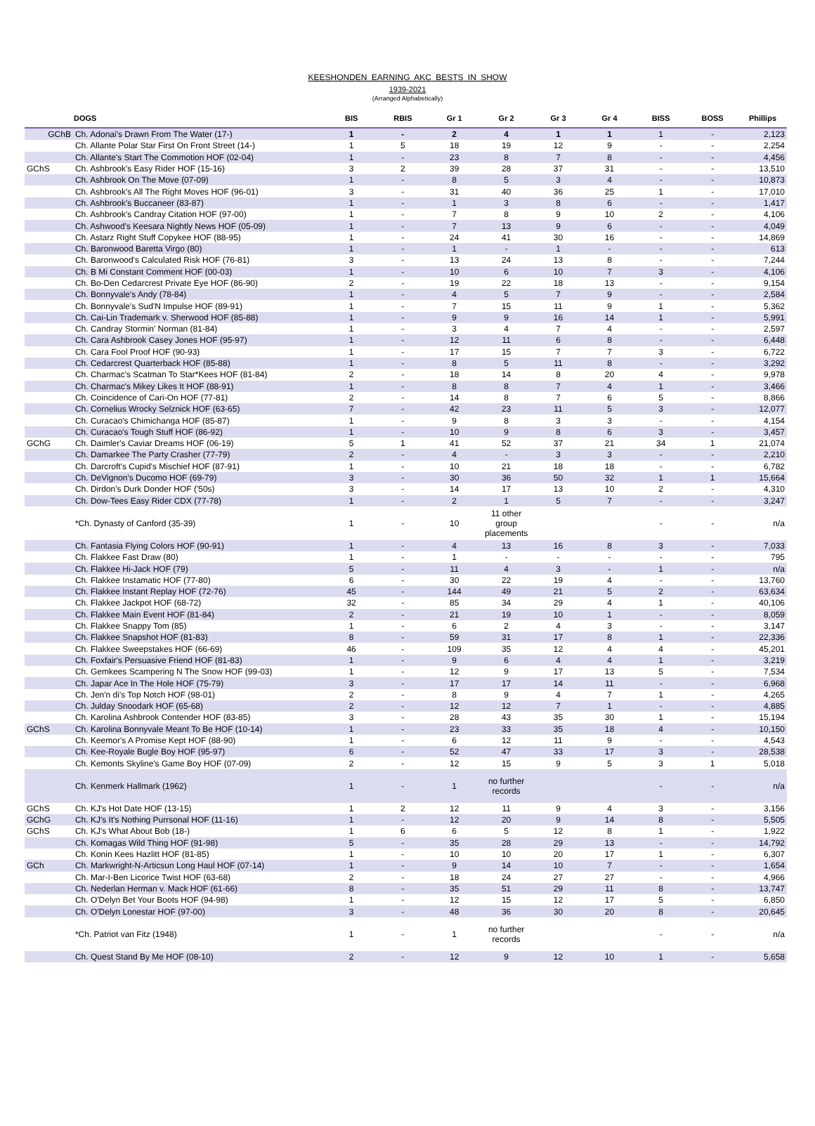KEESHONDEN EARNING AKC BESTS IN SHOW
1939-2021
(Arranged Alphabetically)
| | DOGS | BIS | RBIS | Gr 1 | Gr 2 | Gr 3 | Gr 4 | BISS | BOSS | Phillips |
| --- | --- | --- | --- | --- | --- | --- | --- | --- | --- | --- |
| GChB | Ch. Adonai's Drawn From The Water (17-) | 1 | - | 2 | 4 | 1 | 1 | 1 | - | 2,123 |
| | Ch. Allante Polar Star First On Front Street (14-) | 1 | 5 | 18 | 19 | 12 | 9 | - | - | 2,254 |
| | Ch. Allante's Start The Commotion HOF (02-04) | 1 | - | 23 | 8 | 7 | 8 | - | - | 4,456 |
| GChS | Ch. Ashbrook's Easy Rider HOF (15-16) | 3 | 2 | 39 | 28 | 37 | 31 | - | - | 13,510 |
| | Ch. Ashbrook On The Move (07-09) | 1 | - | 8 | 5 | 3 | 4 | - | - | 10,873 |
| | Ch. Ashbrook's All The Right Moves HOF (96-01) | 3 | - | 31 | 40 | 36 | 25 | 1 | - | 17,010 |
| | Ch. Ashbrook's Buccaneer (83-87) | 1 | - | 1 | 3 | 8 | 6 | - | - | 1,417 |
| | Ch. Ashbrook's Candray Citation HOF (97-00) | 1 | - | 7 | 8 | 9 | 10 | 2 | - | 4,106 |
| | Ch. Ashwood's Keesara Nightly News HOF (05-09) | 1 | - | 7 | 13 | 9 | 6 | - | - | 4,049 |
| | Ch. Astarz Right Stuff Copykee HOF (88-95) | 1 | - | 24 | 41 | 30 | 16 | - | - | 14,869 |
| | Ch. Baronwood Baretta Virgo (80) | 1 | - | 1 | - | 1 | - | - | - | 613 |
| | Ch. Baronwood's Calculated Risk HOF (76-81) | 3 | - | 13 | 24 | 13 | 8 | - | - | 7,244 |
| | Ch. B Mi Constant Comment HOF (00-03) | 1 | - | 10 | 6 | 10 | 7 | 3 | - | 4,106 |
| | Ch. Bo-Den Cedarcrest Private Eye HOF (86-90) | 2 | - | 19 | 22 | 18 | 13 | - | - | 9,154 |
| | Ch. Bonnyvale's Andy (78-84) | 1 | - | 4 | 5 | 7 | 9 | - | - | 2,584 |
| | Ch. Bonnyvale's Sud'N Impulse HOF (89-91) | 1 | - | 7 | 15 | 11 | 9 | 1 | - | 5,362 |
| | Ch. Cai-Lin Trademark v. Sherwood HOF (85-88) | 1 | - | 9 | 9 | 16 | 14 | 1 | - | 5,991 |
| | Ch. Candray Stormin' Norman (81-84) | 1 | - | 3 | 4 | 7 | 4 | - | - | 2,597 |
| | Ch. Cara Ashbrook Casey Jones HOF (95-97) | 1 | - | 12 | 11 | 6 | 8 | - | - | 6,448 |
| | Ch. Cara Fool Proof HOF (90-93) | 1 | - | 17 | 15 | 7 | 7 | 3 | - | 6,722 |
| | Ch. Cedarcrest Quarterback HOF (85-88) | 1 | - | 8 | 5 | 11 | 8 | - | - | 3,292 |
| | Ch. Charmac's Scatman To Star*Kees HOF (81-84) | 2 | - | 18 | 14 | 8 | 20 | 4 | - | 9,978 |
| | Ch. Charmac's Mikey Likes It HOF (88-91) | 1 | - | 8 | 8 | 7 | 4 | 1 | - | 3,466 |
| | Ch. Coincidence of Cari-On HOF (77-81) | 2 | - | 14 | 8 | 7 | 6 | 5 | - | 8,866 |
| | Ch. Cornelius Wrocky Selznick HOF (63-65) | 7 | - | 42 | 23 | 11 | 5 | 3 | - | 12,077 |
| | Ch. Curacao's Chimichanga HOF (85-87) | 1 | - | 9 | 8 | 3 | 3 | - | - | 4,154 |
| | Ch. Curacao's Tough Stuff HOF (86-92) | 1 | - | 10 | 9 | 8 | 6 | 3 | - | 3,457 |
| GChG | Ch. Daimler's Caviar Dreams HOF (06-19) | 5 | 1 | 41 | 52 | 37 | 21 | 34 | 1 | 21,074 |
| | Ch. Damarkee The Party Crasher (77-79) | 2 | - | 4 | - | 3 | 3 | - | - | 2,210 |
| | Ch. Darcroft's Cupid's Mischief HOF (87-91) | 1 | - | 10 | 21 | 18 | 18 | - | - | 6,782 |
| | Ch. DeVignon's Ducomo HOF (69-79) | 3 | - | 30 | 36 | 50 | 32 | 1 | 1 | 15,664 |
| | Ch. Dirdon's Durk Donder HOF ('50s) | 3 | - | 14 | 17 | 13 | 10 | 2 | - | 4,310 |
| | Ch. Dow-Tees Easy Rider CDX (77-78) | 1 | - | 2 | 1 | 5 | 7 | - | - | 3,247 |
| | *Ch. Dynasty of Canford (35-39) | 1 | - | 10 | 11 other group placements | | | - | - | n/a |
| | Ch. Fantasia Flying Colors HOF (90-91) | 1 | - | 4 | 13 | 16 | 8 | 3 | - | 7,033 |
| | Ch. Flakkee Fast Draw (80) | 1 | - | 1 | - | - | - | - | - | 795 |
| | Ch. Flakkee Hi-Jack HOF (79) | 5 | - | 11 | 4 | 3 | - | 1 | - | n/a |
| | Ch. Flakkee Instamatic HOF (77-80) | 6 | - | 30 | 22 | 19 | 4 | - | - | 13,760 |
| | Ch. Flakkee Instant Replay HOF (72-76) | 45 | - | 144 | 49 | 21 | 5 | 2 | - | 63,634 |
| | Ch. Flakkee Jackpot HOF (68-72) | 32 | - | 85 | 34 | 29 | 4 | 1 | - | 40,106 |
| | Ch. Flakkee Main Event HOF (81-84) | 2 | - | 21 | 19 | 10 | 1 | - | - | 8,059 |
| | Ch. Flakkee Snappy Tom (85) | 1 | - | 6 | 2 | 4 | 3 | - | - | 3,147 |
| | Ch. Flakkee Snapshot HOF (81-83) | 8 | - | 59 | 31 | 17 | 8 | 1 | - | 22,336 |
| | Ch. Flakkee Sweepstakes HOF (66-69) | 46 | - | 109 | 35 | 12 | 4 | 4 | - | 45,201 |
| | Ch. Foxfair's Persuasive Friend HOF (81-83) | 1 | - | 9 | 6 | 4 | 4 | 1 | - | 3,219 |
| | Ch. Gemkees Scampering N The Snow HOF (99-03) | 1 | - | 12 | 9 | 17 | 13 | 5 | - | 7,534 |
| | Ch. Japar Ace In The Hole HOF (75-79) | 3 | - | 17 | 17 | 14 | 11 | - | - | 6,968 |
| | Ch. Jen'n di's Top Notch HOF (98-01) | 2 | - | 8 | 9 | 4 | 7 | 1 | - | 4,265 |
| | Ch. Julday Snoodark HOF (65-68) | 2 | - | 12 | 12 | 7 | 1 | - | - | 4,885 |
| | Ch. Karolina Ashbrook Contender HOF (83-85) | 3 | - | 28 | 43 | 35 | 30 | 1 | - | 15,194 |
| GChS | Ch. Karolina Bonnyvale Meant To Be HOF (10-14) | 1 | - | 23 | 33 | 35 | 18 | 4 | - | 10,150 |
| | Ch. Keemor's A Promise Kept HOF (88-90) | 1 | - | 6 | 12 | 11 | 9 | - | - | 4,543 |
| | Ch. Kee-Royale Bugle Boy HOF (95-97) | 6 | - | 52 | 47 | 33 | 17 | 3 | - | 28,538 |
| | Ch. Kemonts Skyline's Game Boy HOF (07-09) | 2 | - | 12 | 15 | 9 | 5 | 3 | 1 | 5,018 |
| | Ch. Kenmerk Hallmark (1962) | 1 | - | 1 | no further records | | | - | - | n/a |
| GChS | Ch. KJ's Hot Date HOF (13-15) | 1 | 2 | 12 | 11 | 9 | 4 | 3 | - | 3,156 |
| GChG | Ch. KJ's It's Nothing Purrsonal HOF (11-16) | 1 | - | 12 | 20 | 9 | 14 | 8 | - | 5,505 |
| GChS | Ch. KJ's What About Bob (18-) | 1 | 6 | 6 | 5 | 12 | 8 | 1 | - | 1,922 |
| | Ch. Komagas Wild Thing HOF (91-98) | 5 | - | 35 | 28 | 29 | 13 | - | - | 14,792 |
| | Ch. Konin Kees Hazlitt HOF (81-85) | 1 | - | 10 | 10 | 20 | 17 | 1 | - | 6,307 |
| GCh | Ch. Markwright-N-Articsun Long Haul HOF (07-14) | 1 | - | 9 | 14 | 10 | 7 | - | - | 1,654 |
| | Ch. Mar-I-Ben Licorice Twist HOF (63-68) | 2 | - | 18 | 24 | 27 | 27 | - | - | 4,966 |
| | Ch. Nederlan Herman v. Mack HOF (61-66) | 8 | - | 35 | 51 | 29 | 11 | 8 | - | 13,747 |
| | Ch. O'Delyn Bet Your Boots HOF (94-98) | 1 | - | 12 | 15 | 12 | 17 | 5 | - | 6,850 |
| | Ch. O'Delyn Lonestar HOF (97-00) | 3 | - | 48 | 36 | 30 | 20 | 8 | - | 20,645 |
| | *Ch. Patriot van Fitz (1948) | 1 | - | 1 | no further records | | | - | - | n/a |
| | Ch. Quest Stand By Me HOF (08-10) | 2 | - | 12 | 9 | 12 | 10 | 1 | - | 5,658 |